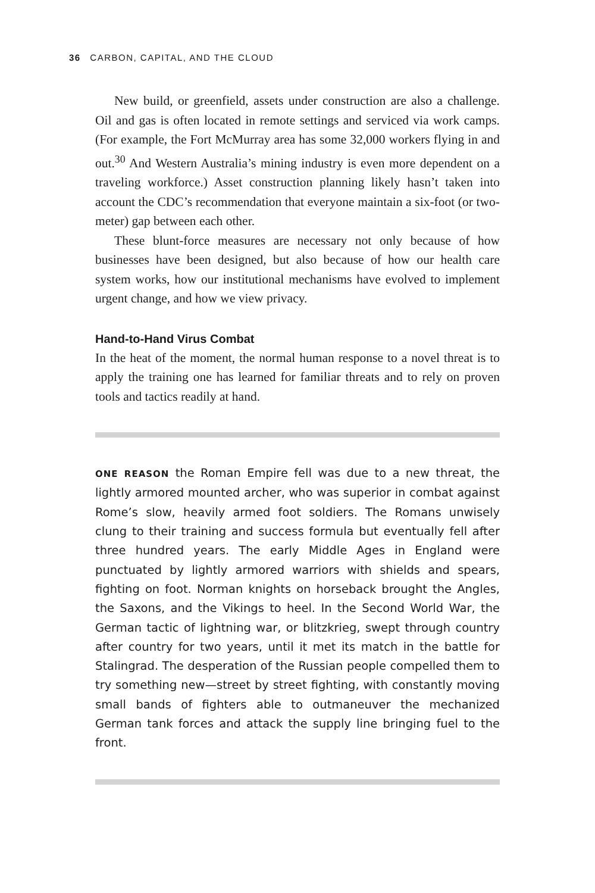36 CARBON, CAPITAL, AND THE CLOUD
New build, or greenfield, assets under construction are also a challenge. Oil and gas is often located in remote settings and serviced via work camps. (For example, the Fort McMurray area has some 32,000 workers flying in and out.<sup>30</sup> And Western Australia’s mining industry is even more dependent on a traveling workforce.) Asset construction planning likely hasn’t taken into account the CDC’s recommendation that everyone maintain a six-foot (or two-meter) gap between each other.
These blunt-force measures are necessary not only because of how businesses have been designed, but also because of how our health care system works, how our institutional mechanisms have evolved to implement urgent change, and how we view privacy.
Hand-to-Hand Virus Combat
In the heat of the moment, the normal human response to a novel threat is to apply the training one has learned for familiar threats and to rely on proven tools and tactics readily at hand.
ONE REASON the Roman Empire fell was due to a new threat, the lightly armored mounted archer, who was superior in combat against Rome’s slow, heavily armed foot soldiers. The Romans unwisely clung to their training and success formula but eventually fell after three hundred years. The early Middle Ages in England were punctuated by lightly armored warriors with shields and spears, fighting on foot. Norman knights on horseback brought the Angles, the Saxons, and the Vikings to heel. In the Second World War, the German tactic of lightning war, or blitzkrieg, swept through country after country for two years, until it met its match in the battle for Stalingrad. The desperation of the Russian people compelled them to try something new—street by street fighting, with constantly moving small bands of fighters able to outmaneuver the mechanized German tank forces and attack the supply line bringing fuel to the front.